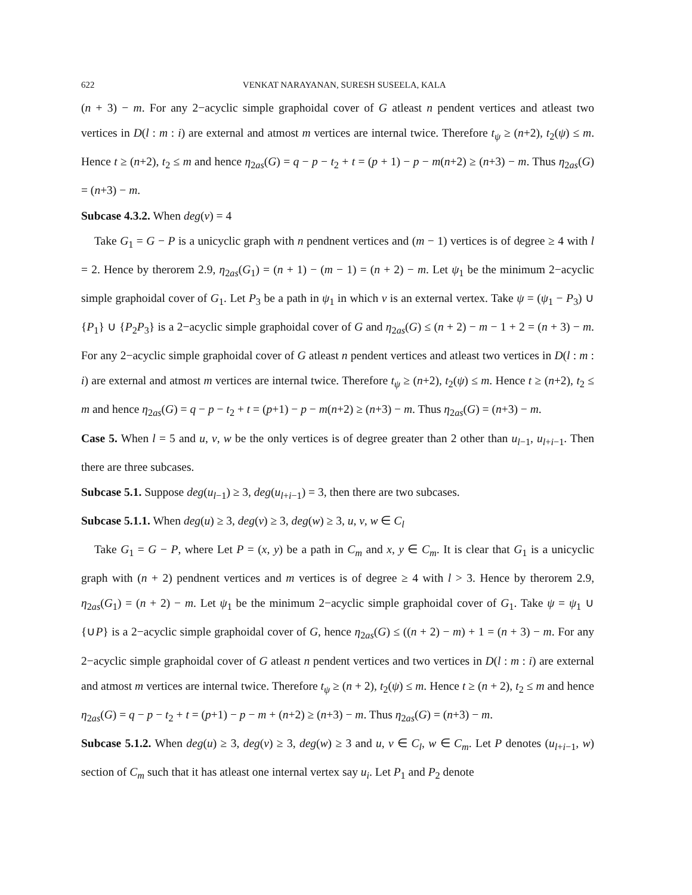622 VENKAT NARAYANAN, SURESH SUSEELA, KALA
(n + 3) − m. For any 2−acyclic simple graphoidal cover of G atleast n pendent vertices and atleast two vertices in D(l : m : i) are external and atmost m vertices are internal twice. Therefore t<sub>ψ</sub> ≥ (n+2), t<sub>2</sub>(ψ) ≤ m. Hence t ≥ (n+2), t<sub>2</sub> ≤ m and hence η<sub>2as</sub>(G) = q − p − t<sub>2</sub> + t = (p + 1) − p − m(n+2) ≥ (n+3) − m. Thus η<sub>2as</sub>(G) = (n+3) − m.
Subcase 4.3.2. When deg(v) = 4
Take G<sub>1</sub> = G − P is a unicyclic graph with n pendnent vertices and (m − 1) vertices is of degree ≥ 4 with l = 2. Hence by therorem 2.9, η<sub>2as</sub>(G<sub>1</sub>) = (n + 1) − (m − 1) = (n + 2) − m. Let ψ<sub>1</sub> be the minimum 2−acyclic simple graphoidal cover of G<sub>1</sub>. Let P<sub>3</sub> be a path in ψ<sub>1</sub> in which v is an external vertex. Take ψ = (ψ<sub>1</sub> − P<sub>3</sub>) ∪ {P<sub>1</sub>} ∪ {P<sub>2</sub>P<sub>3</sub>} is a 2−acyclic simple graphoidal cover of G and η<sub>2as</sub>(G) ≤ (n + 2) − m − 1 + 2 = (n + 3) − m. For any 2−acyclic simple graphoidal cover of G atleast n pendent vertices and atleast two vertices in D(l : m : i) are external and atmost m vertices are internal twice. Therefore t<sub>ψ</sub> ≥ (n+2), t<sub>2</sub>(ψ) ≤ m. Hence t ≥ (n+2), t<sub>2</sub> ≤ m and hence η<sub>2as</sub>(G) = q − p − t<sub>2</sub> + t = (p+1) − p − m(n+2) ≥ (n+3) − m. Thus η<sub>2as</sub>(G) = (n+3) − m.
Case 5. When l = 5 and u, v, w be the only vertices is of degree greater than 2 other than u<sub>l−1</sub>, u<sub>l+i−1</sub>. Then there are three subcases.
Subcase 5.1. Suppose deg(u<sub>l−1</sub>) ≥ 3, deg(u<sub>l+i−1</sub>) = 3, then there are two subcases.
Subcase 5.1.1. When deg(u) ≥ 3, deg(v) ≥ 3, deg(w) ≥ 3, u, v, w ∈ C<sub>l</sub>
Take G<sub>1</sub> = G − P, where Let P = (x, y) be a path in C<sub>m</sub> and x, y ∈ C<sub>m</sub>. It is clear that G<sub>1</sub> is a unicyclic graph with (n + 2) pendnent vertices and m vertices is of degree ≥ 4 with l > 3. Hence by therorem 2.9, η<sub>2as</sub>(G<sub>1</sub>) = (n + 2) − m. Let ψ<sub>1</sub> be the minimum 2−acyclic simple graphoidal cover of G<sub>1</sub>. Take ψ = ψ<sub>1</sub> ∪ {∪P} is a 2−acyclic simple graphoidal cover of G, hence η<sub>2as</sub>(G) ≤ ((n + 2) − m) + 1 = (n + 3) − m. For any 2−acyclic simple graphoidal cover of G atleast n pendent vertices and two vertices in D(l : m : i) are external and atmost m vertices are internal twice. Therefore t<sub>ψ</sub> ≥ (n + 2), t<sub>2</sub>(ψ) ≤ m. Hence t ≥ (n + 2), t<sub>2</sub> ≤ m and hence η<sub>2as</sub>(G) = q − p − t<sub>2</sub> + t = (p+1) − p − m + (n+2) ≥ (n+3) − m. Thus η<sub>2as</sub>(G) = (n+3) − m.
Subcase 5.1.2. When deg(u) ≥ 3, deg(v) ≥ 3, deg(w) ≥ 3 and u, v ∈ C<sub>l</sub>, w ∈ C<sub>m</sub>. Let P denotes (u<sub>l+i−1</sub>, w) section of C<sub>m</sub> such that it has atleast one internal vertex say u<sub>i</sub>. Let P<sub>1</sub> and P<sub>2</sub> denote